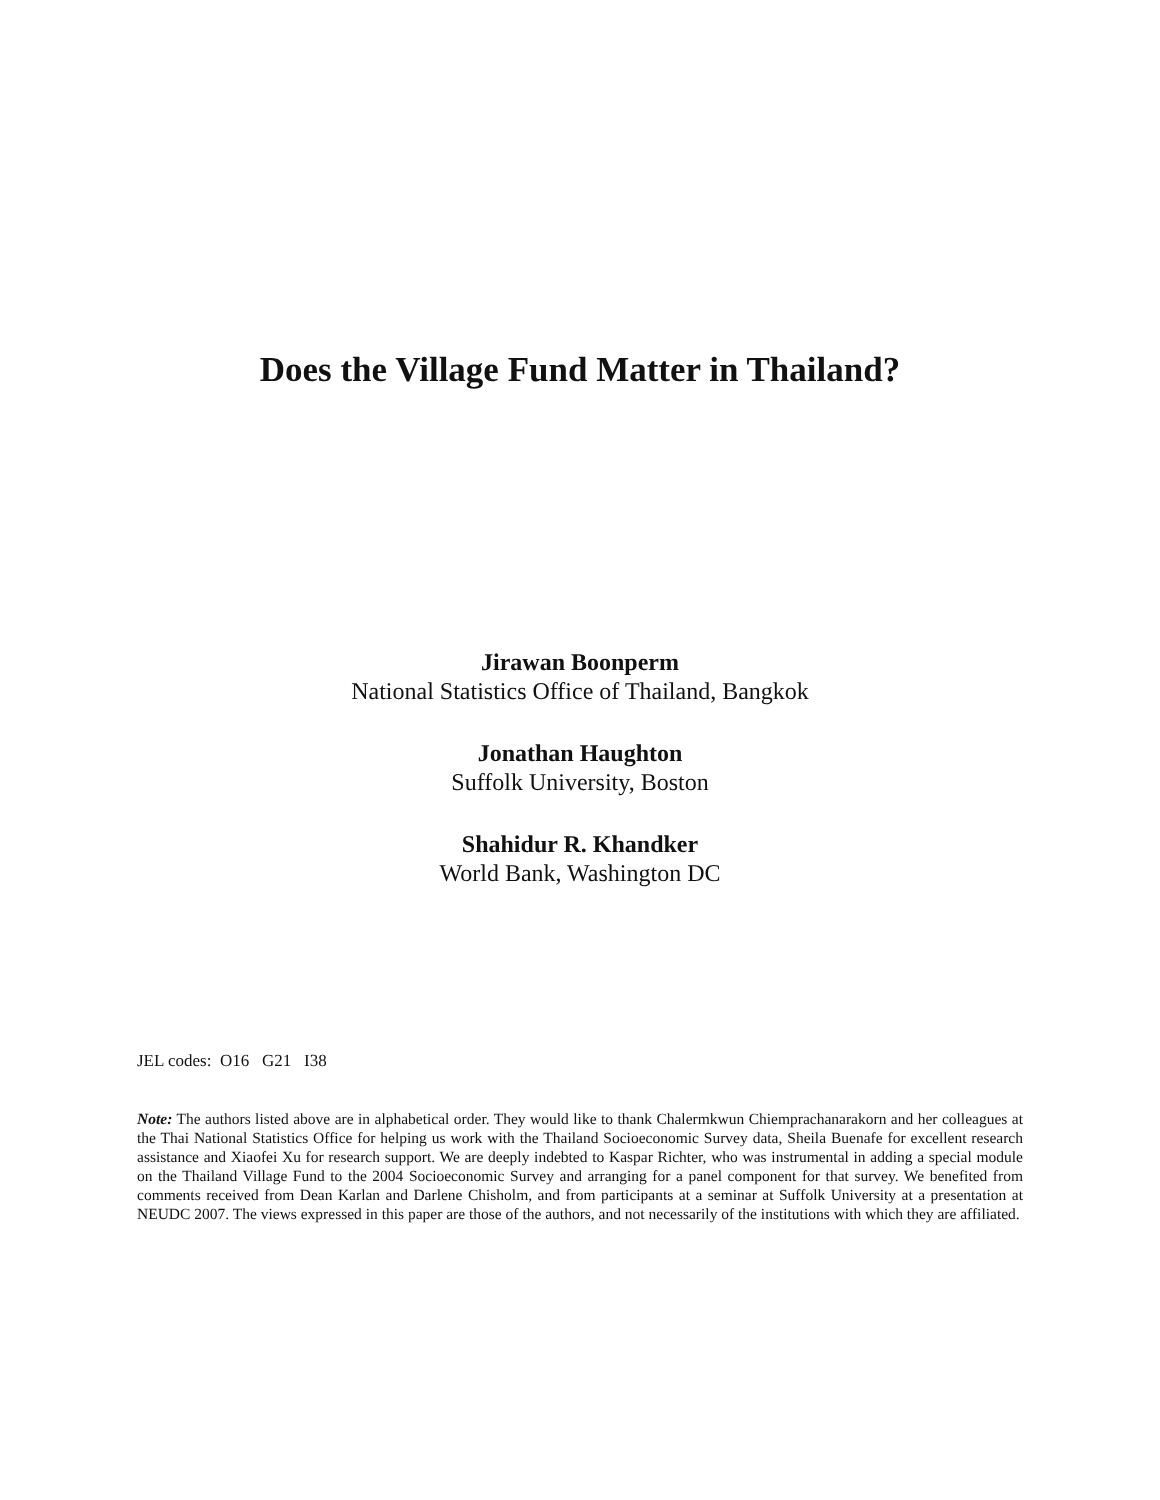Does the Village Fund Matter in Thailand?
Jirawan Boonperm
National Statistics Office of Thailand, Bangkok
Jonathan Haughton
Suffolk University, Boston
Shahidur R. Khandker
World Bank, Washington DC
JEL codes: O16 G21 I38
Note: The authors listed above are in alphabetical order. They would like to thank Chalermkwun Chiemprachanarakorn and her colleagues at the Thai National Statistics Office for helping us work with the Thailand Socioeconomic Survey data, Sheila Buenafe for excellent research assistance and Xiaofei Xu for research support. We are deeply indebted to Kaspar Richter, who was instrumental in adding a special module on the Thailand Village Fund to the 2004 Socioeconomic Survey and arranging for a panel component for that survey. We benefited from comments received from Dean Karlan and Darlene Chisholm, and from participants at a seminar at Suffolk University at a presentation at NEUDC 2007. The views expressed in this paper are those of the authors, and not necessarily of the institutions with which they are affiliated.